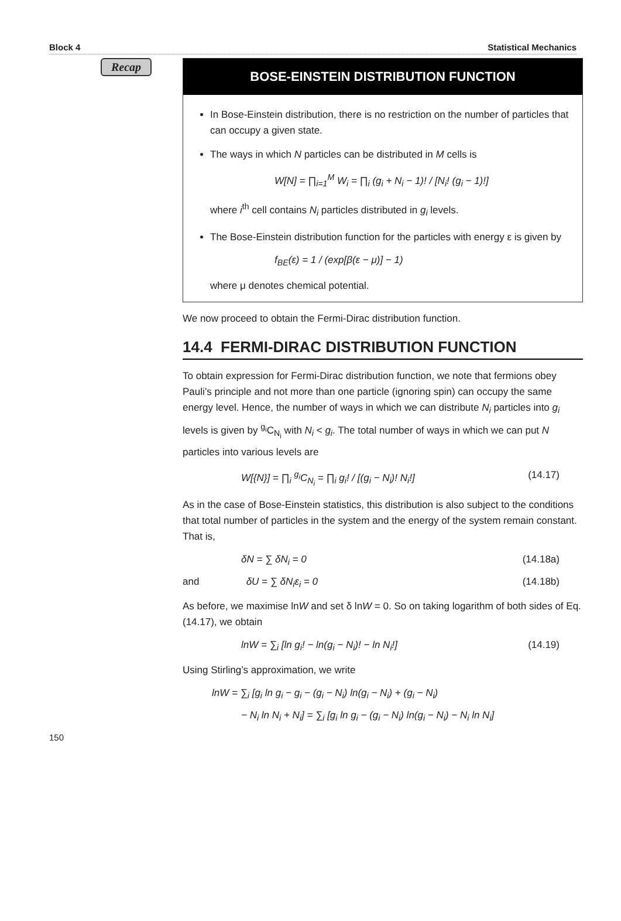Block 4 Statistical Mechanics
Recap
BOSE-EINSTEIN DISTRIBUTION FUNCTION
In Bose-Einstein distribution, there is no restriction on the number of particles that can occupy a given state.
The ways in which N particles can be distributed in M cells is
W[N] = ∏<sub>i=1</sub><sup>M</sup> W<sub>i</sub> = ∏<sub>i</sub> (g<sub>i</sub> + N<sub>i</sub> − 1)! / [N<sub>i</sub>! (g<sub>i</sub> − 1)!]
where i<sup>th</sup> cell contains N<sub>i</sub> particles distributed in g<sub>i</sub> levels.
The Bose-Einstein distribution function for the particles with energy ε is given by
f<sub>BE</sub>(ε) = 1 / (exp[β(ε − μ)] − 1)
where μ denotes chemical potential.
We now proceed to obtain the Fermi-Dirac distribution function.
14.4 FERMI-DIRAC DISTRIBUTION FUNCTION
To obtain expression for Fermi-Dirac distribution function, we note that fermions obey Pauli’s principle and not more than one particle (ignoring spin) can occupy the same energy level. Hence, the number of ways in which we can distribute N<sub>i</sub> particles into g<sub>i</sub> levels is given by <sup>g<sub>i</sub></sup>C<sub>N<sub>i</sub></sub> with N<sub>i</sub> < g<sub>i</sub>. The total number of ways in which we can put N particles into various levels are
W[{N}] = ∏<sub>i</sub> <sup>g<sub>i</sub></sup>C<sub>N<sub>i</sub></sub> = ∏<sub>i</sub> g<sub>i</sub>! / [(g<sub>i</sub> − N<sub>i</sub>)! N<sub>i</sub>!] (14.17)
As in the case of Bose-Einstein statistics, this distribution is also subject to the conditions that total number of particles in the system and the energy of the system remain constant. That is,
δN = ∑ δN<sub>i</sub> = 0 (14.18a)
and δU = ∑ δN<sub>i</sub>ε<sub>i</sub> = 0 (14.18b)
As before, we maximise lnW and set δ lnW = 0. So on taking logarithm of both sides of Eq. (14.17), we obtain
lnW = ∑<sub>i</sub> [ln g<sub>i</sub>! − ln(g<sub>i</sub> − N<sub>i</sub>)! − ln N<sub>i</sub>!] (14.19)
Using Stirling’s approximation, we write
lnW = ∑<sub>i</sub> [g<sub>i</sub> ln g<sub>i</sub> − g<sub>i</sub> − (g<sub>i</sub> − N<sub>i</sub>) ln(g<sub>i</sub> − N<sub>i</sub>) + (g<sub>i</sub> − N<sub>i</sub>)
− N<sub>i</sub> ln N<sub>i</sub> + N<sub>i</sub>] = ∑<sub>i</sub> [g<sub>i</sub> ln g<sub>i</sub> − (g<sub>i</sub> − N<sub>i</sub>) ln(g<sub>i</sub> − N<sub>i</sub>) − N<sub>i</sub> ln N<sub>i</sub>]
150